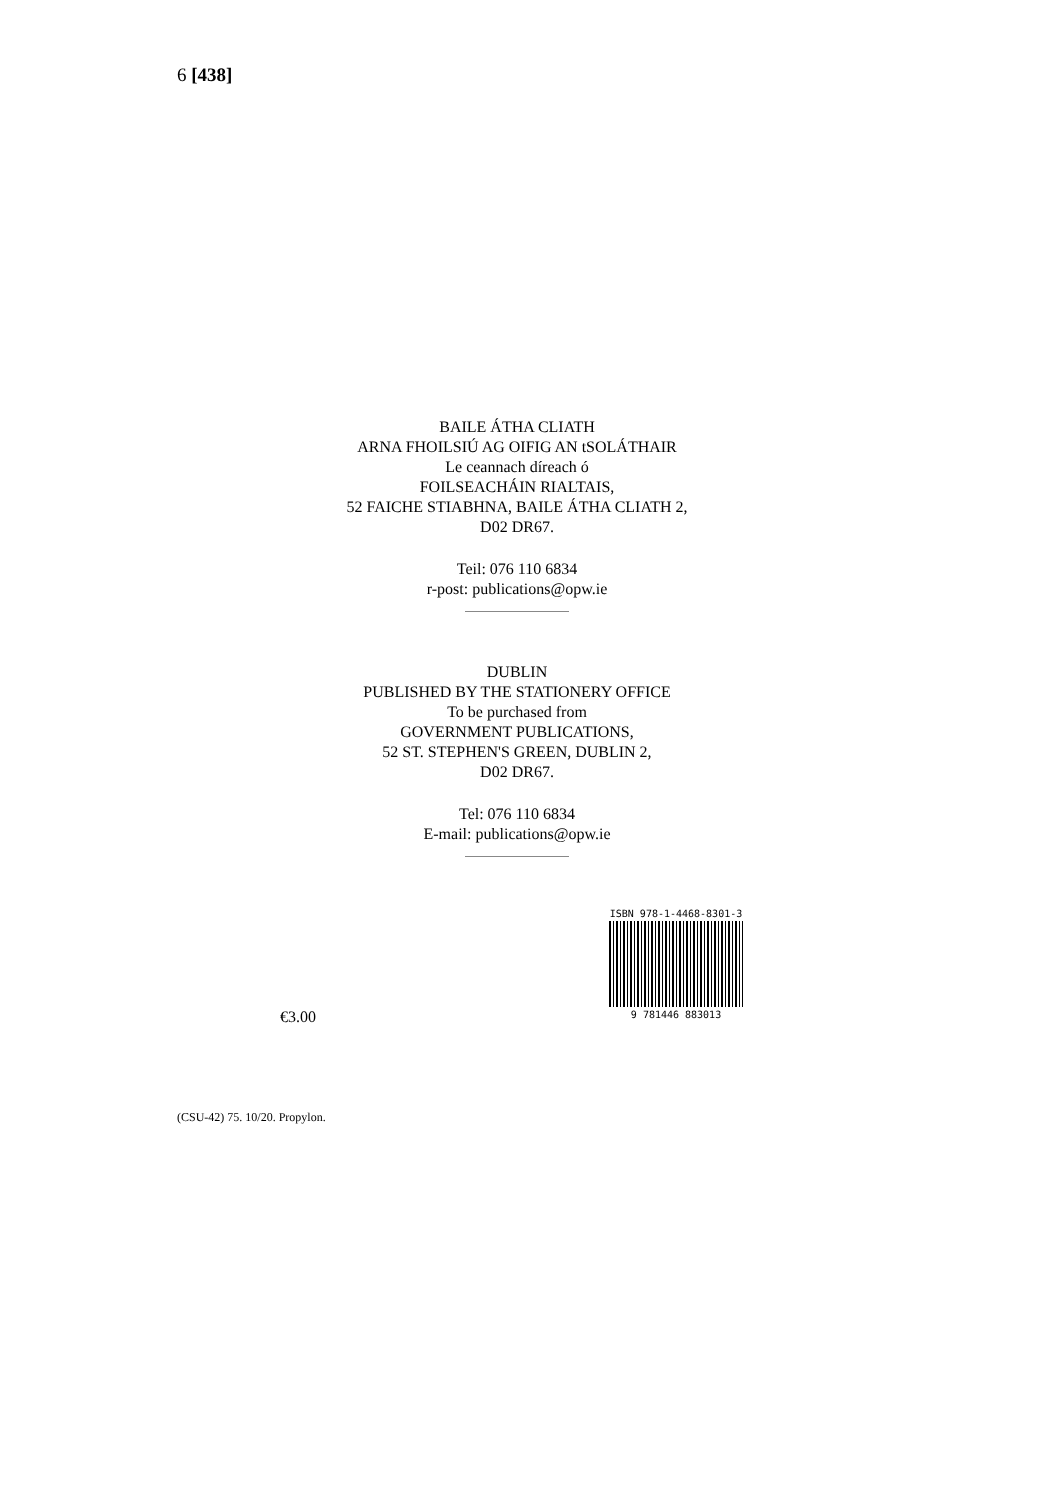6 [438]
BAILE ÁTHA CLIATH
ARNA FHOILSIÚ AG OIFIG AN tSOLÁTHAIR
Le ceannach díreach ó
FOILSEACHÁIN RIALTAIS,
52 FAICHE STIABHNA, BAILE ÁTHA CLIATH 2,
D02 DR67.
Teil: 076 110 6834
r-post: publications@opw.ie
DUBLIN
PUBLISHED BY THE STATIONERY OFFICE
To be purchased from
GOVERNMENT PUBLICATIONS,
52 ST. STEPHEN'S GREEN, DUBLIN 2,
D02 DR67.
Tel: 076 110 6834
E-mail: publications@opw.ie
ISBN 978-1-4468-8301-3
9 781446 883013
€3.00
(CSU-42) 75. 10/20. Propylon.